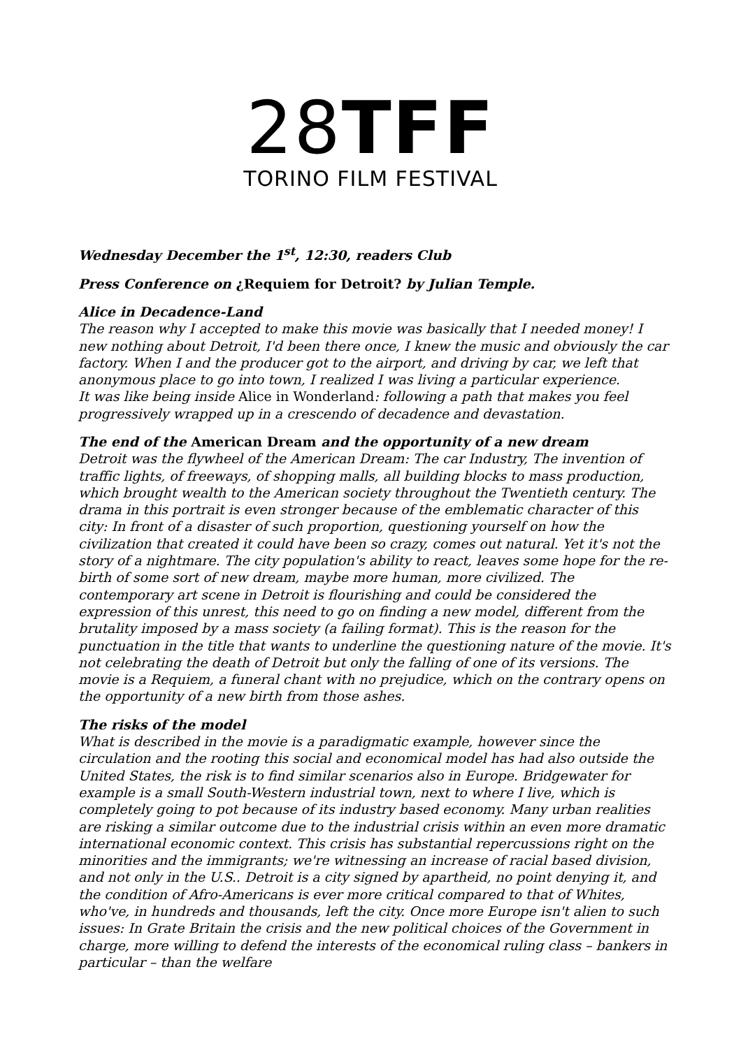28 TFF
TORINO FILM FESTIVAL
Wednesday December the 1<sup>st</sup>, 12:30, readers Club
Press Conference on ¿Requiem for Detroit? by Julian Temple.
Alice in Decadence-Land
The reason why I accepted to make this movie was basically that I needed money! I new nothing about Detroit, I'd been there once, I knew the music and obviously the car factory. When I and the producer got to the airport, and driving by car, we left that anonymous place to go into town, I realized I was living a particular experience.
It was like being inside Alice in Wonderland: following a path that makes you feel progressively wrapped up in a crescendo of decadence and devastation.
The end of the American Dream and the opportunity of a new dream
Detroit was the flywheel of the American Dream: The car Industry, The invention of traffic lights, of freeways, of shopping malls, all building blocks to mass production, which brought wealth to the American society throughout the Twentieth century. The drama in this portrait is even stronger because of the emblematic character of this city: In front of a disaster of such proportion, questioning yourself on how the civilization that created it could have been so crazy, comes out natural. Yet it's not the story of a nightmare. The city population's ability to react, leaves some hope for the re-birth of some sort of new dream, maybe more human, more civilized. The contemporary art scene in Detroit is flourishing and could be considered the expression of this unrest, this need to go on finding a new model, different from the brutality imposed by a mass society (a failing format). This is the reason for the punctuation in the title that wants to underline the questioning nature of the movie. It's not celebrating the death of Detroit but only the falling of one of its versions. The movie is a Requiem, a funeral chant with no prejudice, which on the contrary opens on the opportunity of a new birth from those ashes.
The risks of the model
What is described in the movie is a paradigmatic example, however since the circulation and the rooting this social and economical model has had also outside the United States, the risk is to find similar scenarios also in Europe. Bridgewater for example is a small South-Western industrial town, next to where I live, which is completely going to pot because of its industry based economy. Many urban realities are risking a similar outcome due to the industrial crisis within an even more dramatic international economic context. This crisis has substantial repercussions right on the minorities and the immigrants; we're witnessing an increase of racial based division, and not only in the U.S.. Detroit is a city signed by apartheid, no point denying it, and the condition of Afro-Americans is ever more critical compared to that of Whites, who've, in hundreds and thousands, left the city. Once more Europe isn't alien to such issues: In Grate Britain the crisis and the new political choices of the Government in charge, more willing to defend the interests of the economical ruling class – bankers in particular – than the welfare